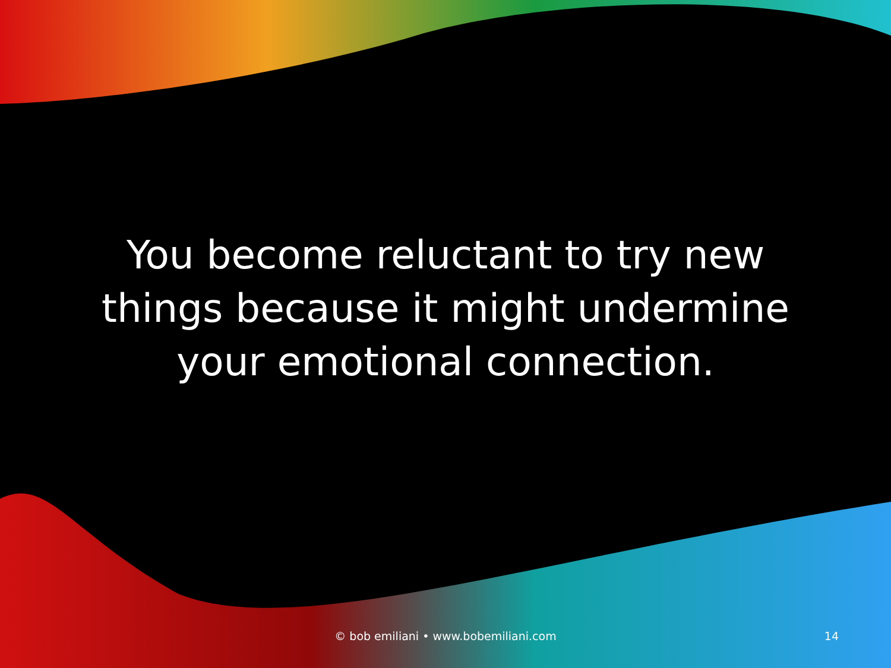You become reluctant to try new things because it might undermine your emotional connection.
© bob emiliani • www.bobemiliani.com
14